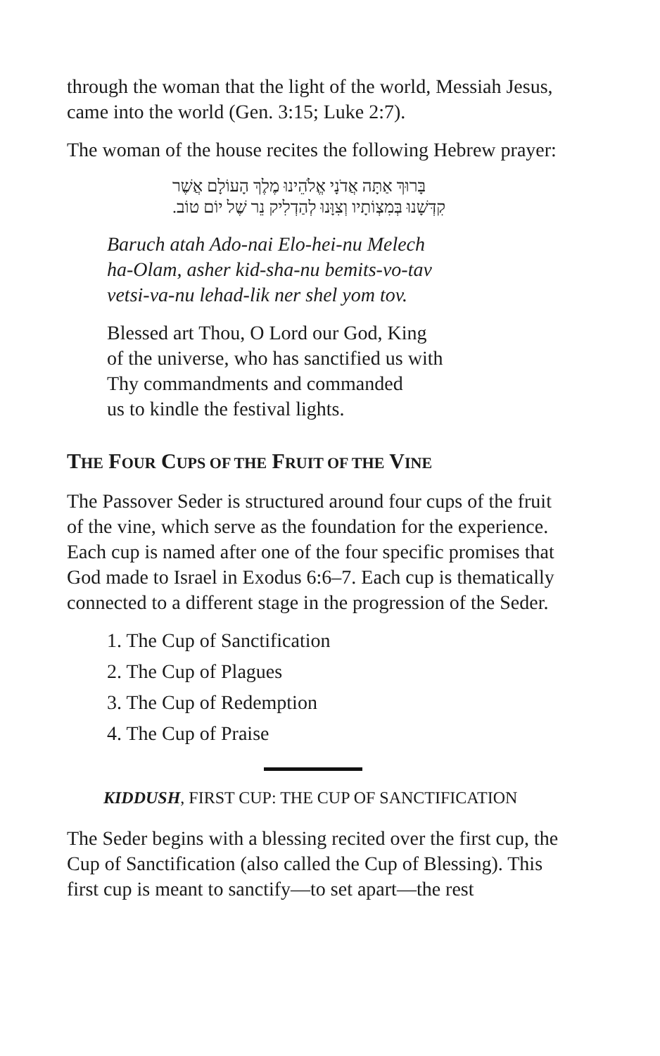through the woman that the light of the world, Messiah Jesus, came into the world (Gen. 3:15; Luke 2:7).
The woman of the house recites the following Hebrew prayer:
בָּרוּךְ אַתָּה אֲדֹנָי אֱלֹהֵינוּ מֶלֶךְ הָעוֹלָם אֲשֶׁר
קִדְּשָׁנוּ בְּמִצְוֹתָיו וְצִוָּנוּ לְהַדְלִיק נֵר שֶׁל יוֹם טוֹב.
Baruch atah Ado-nai Elo-hei-nu Melech
ha-Olam, asher kid-sha-nu bemits-vo-tav
vetsi-va-nu lehad-lik ner shel yom tov.
Blessed art Thou, O Lord our God, King
of the universe, who has sanctified us with
Thy commandments and commanded
us to kindle the festival lights.
THE FOUR CUPS OF THE FRUIT OF THE VINE
The Passover Seder is structured around four cups of the fruit of the vine, which serve as the foundation for the experience. Each cup is named after one of the four specific promises that God made to Israel in Exodus 6:6–7. Each cup is thematically connected to a different stage in the progression of the Seder.
1. The Cup of Sanctification
2. The Cup of Plagues
3. The Cup of Redemption
4. The Cup of Praise
KIDDUSH, FIRST CUP: THE CUP OF SANCTIFICATION
The Seder begins with a blessing recited over the first cup, the Cup of Sanctification (also called the Cup of Blessing). This first cup is meant to sanctify—to set apart—the rest